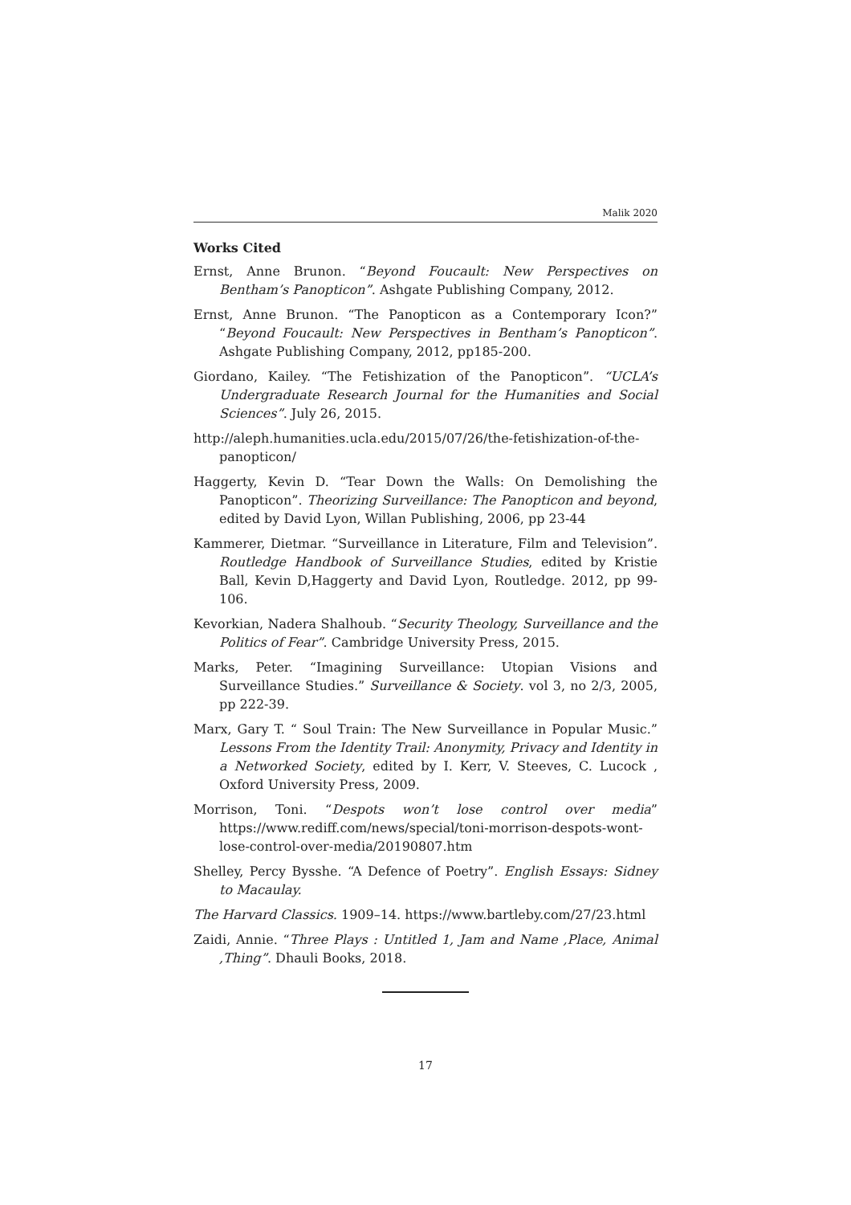Malik 2020
Works Cited
Ernst, Anne Brunon. “Beyond Foucault: New Perspectives on Bentham’s Panopticon”. Ashgate Publishing Company, 2012.
Ernst, Anne Brunon. “The Panopticon as a Contemporary Icon?” “Beyond Foucault: New Perspectives in Bentham’s Panopticon”. Ashgate Publishing Company, 2012, pp185-200.
Giordano, Kailey. “The Fetishization of the Panopticon”. “UCLA’s Undergraduate Research Journal for the Humanities and Social Sciences”. July 26, 2015.
http://aleph.humanities.ucla.edu/2015/07/26/the-fetishization-of-the-panopticon/
Haggerty, Kevin D. “Tear Down the Walls: On Demolishing the Panopticon”. Theorizing Surveillance: The Panopticon and beyond, edited by David Lyon, Willan Publishing, 2006, pp 23-44
Kammerer, Dietmar. “Surveillance in Literature, Film and Television”. Routledge Handbook of Surveillance Studies, edited by Kristie Ball, Kevin D,Haggerty and David Lyon, Routledge. 2012, pp 99-106.
Kevorkian, Nadera Shalhoub. “Security Theology, Surveillance and the Politics of Fear”. Cambridge University Press, 2015.
Marks, Peter. “Imagining Surveillance: Utopian Visions and Surveillance Studies.” Surveillance & Society. vol 3, no 2/3, 2005, pp 222-39.
Marx, Gary T. “ Soul Train: The New Surveillance in Popular Music.” Lessons From the Identity Trail: Anonymity, Privacy and Identity in a Networked Society, edited by I. Kerr, V. Steeves, C. Lucock , Oxford University Press, 2009.
Morrison, Toni. “Despots won’t lose control over media” https://www.rediff.com/news/special/toni-morrison-despots-wont-lose-control-over-media/20190807.htm
Shelley, Percy Bysshe. “A Defence of Poetry”. English Essays: Sidney to Macaulay.
The Harvard Classics. 1909–14. https://www.bartleby.com/27/23.html
Zaidi, Annie. “Three Plays : Untitled 1, Jam and Name ,Place, Animal ,Thing”. Dhauli Books, 2018.
17